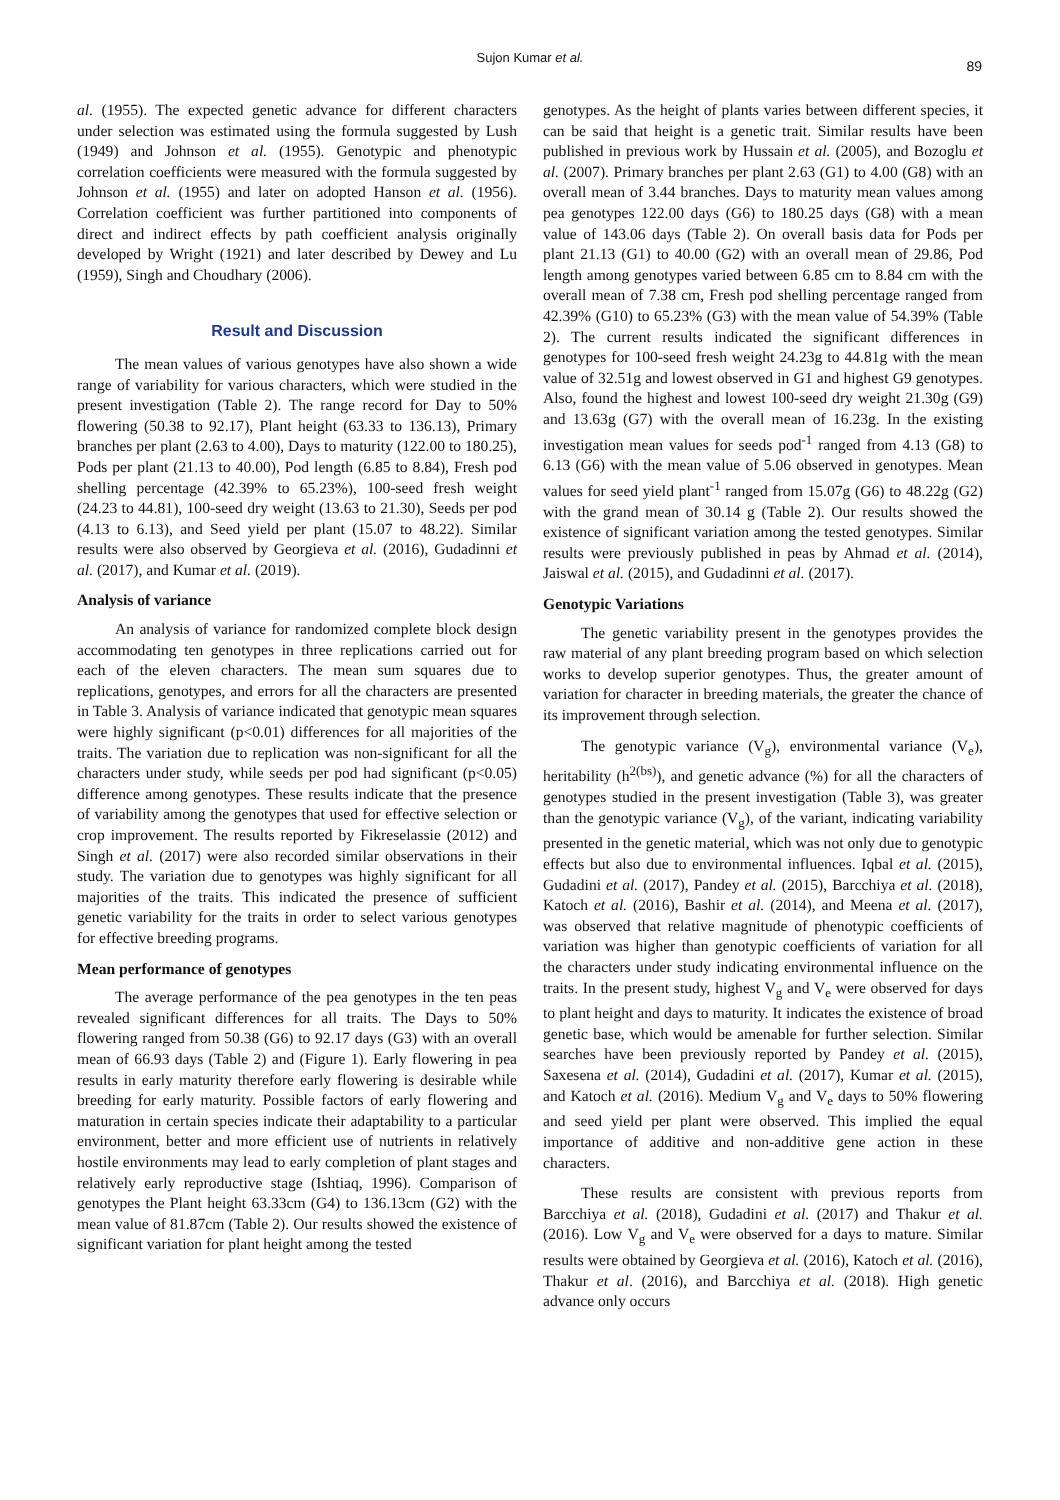Sujon Kumar et al.
89
al. (1955). The expected genetic advance for different characters under selection was estimated using the formula suggested by Lush (1949) and Johnson et al. (1955). Genotypic and phenotypic correlation coefficients were measured with the formula suggested by Johnson et al. (1955) and later on adopted Hanson et al. (1956). Correlation coefficient was further partitioned into components of direct and indirect effects by path coefficient analysis originally developed by Wright (1921) and later described by Dewey and Lu (1959), Singh and Choudhary (2006).
Result and Discussion
The mean values of various genotypes have also shown a wide range of variability for various characters, which were studied in the present investigation (Table 2). The range record for Day to 50% flowering (50.38 to 92.17), Plant height (63.33 to 136.13), Primary branches per plant (2.63 to 4.00), Days to maturity (122.00 to 180.25), Pods per plant (21.13 to 40.00), Pod length (6.85 to 8.84), Fresh pod shelling percentage (42.39% to 65.23%), 100-seed fresh weight (24.23 to 44.81), 100-seed dry weight (13.63 to 21.30), Seeds per pod (4.13 to 6.13), and Seed yield per plant (15.07 to 48.22). Similar results were also observed by Georgieva et al. (2016), Gudadinni et al. (2017), and Kumar et al. (2019).
Analysis of variance
An analysis of variance for randomized complete block design accommodating ten genotypes in three replications carried out for each of the eleven characters. The mean sum squares due to replications, genotypes, and errors for all the characters are presented in Table 3. Analysis of variance indicated that genotypic mean squares were highly significant (p<0.01) differences for all majorities of the traits. The variation due to replication was non-significant for all the characters under study, while seeds per pod had significant (p<0.05) difference among genotypes. These results indicate that the presence of variability among the genotypes that used for effective selection or crop improvement. The results reported by Fikreselassie (2012) and Singh et al. (2017) were also recorded similar observations in their study. The variation due to genotypes was highly significant for all majorities of the traits. This indicated the presence of sufficient genetic variability for the traits in order to select various genotypes for effective breeding programs.
Mean performance of genotypes
The average performance of the pea genotypes in the ten peas revealed significant differences for all traits. The Days to 50% flowering ranged from 50.38 (G6) to 92.17 days (G3) with an overall mean of 66.93 days (Table 2) and (Figure 1). Early flowering in pea results in early maturity therefore early flowering is desirable while breeding for early maturity. Possible factors of early flowering and maturation in certain species indicate their adaptability to a particular environment, better and more efficient use of nutrients in relatively hostile environments may lead to early completion of plant stages and relatively early reproductive stage (Ishtiaq, 1996). Comparison of genotypes the Plant height 63.33cm (G4) to 136.13cm (G2) with the mean value of 81.87cm (Table 2). Our results showed the existence of significant variation for plant height among the tested
genotypes. As the height of plants varies between different species, it can be said that height is a genetic trait. Similar results have been published in previous work by Hussain et al. (2005), and Bozoglu et al. (2007). Primary branches per plant 2.63 (G1) to 4.00 (G8) with an overall mean of 3.44 branches. Days to maturity mean values among pea genotypes 122.00 days (G6) to 180.25 days (G8) with a mean value of 143.06 days (Table 2). On overall basis data for Pods per plant 21.13 (G1) to 40.00 (G2) with an overall mean of 29.86, Pod length among genotypes varied between 6.85 cm to 8.84 cm with the overall mean of 7.38 cm, Fresh pod shelling percentage ranged from 42.39% (G10) to 65.23% (G3) with the mean value of 54.39% (Table 2). The current results indicated the significant differences in genotypes for 100-seed fresh weight 24.23g to 44.81g with the mean value of 32.51g and lowest observed in G1 and highest G9 genotypes. Also, found the highest and lowest 100-seed dry weight 21.30g (G9) and 13.63g (G7) with the overall mean of 16.23g. In the existing investigation mean values for seeds pod<sup>-1</sup> ranged from 4.13 (G8) to 6.13 (G6) with the mean value of 5.06 observed in genotypes. Mean values for seed yield plant<sup>-1</sup> ranged from 15.07g (G6) to 48.22g (G2) with the grand mean of 30.14 g (Table 2). Our results showed the existence of significant variation among the tested genotypes. Similar results were previously published in peas by Ahmad et al. (2014), Jaiswal et al. (2015), and Gudadinni et al. (2017).
Genotypic Variations
The genetic variability present in the genotypes provides the raw material of any plant breeding program based on which selection works to develop superior genotypes. Thus, the greater amount of variation for character in breeding materials, the greater the chance of its improvement through selection.
The genotypic variance (V<sub>g</sub>), environmental variance (V<sub>e</sub>), heritability (h<sup>2(bs)</sup>), and genetic advance (%) for all the characters of genotypes studied in the present investigation (Table 3), was greater than the genotypic variance (V<sub>g</sub>), of the variant, indicating variability presented in the genetic material, which was not only due to genotypic effects but also due to environmental influences. Iqbal et al. (2015), Gudadini et al. (2017), Pandey et al. (2015), Barcchiya et al. (2018), Katoch et al. (2016), Bashir et al. (2014), and Meena et al. (2017), was observed that relative magnitude of phenotypic coefficients of variation was higher than genotypic coefficients of variation for all the characters under study indicating environmental influence on the traits. In the present study, highest V<sub>g</sub> and V<sub>e</sub> were observed for days to plant height and days to maturity. It indicates the existence of broad genetic base, which would be amenable for further selection. Similar searches have been previously reported by Pandey et al. (2015), Saxesena et al. (2014), Gudadini et al. (2017), Kumar et al. (2015), and Katoch et al. (2016). Medium V<sub>g</sub> and V<sub>e</sub> days to 50% flowering and seed yield per plant were observed. This implied the equal importance of additive and non-additive gene action in these characters.
These results are consistent with previous reports from Barcchiya et al. (2018), Gudadini et al. (2017) and Thakur et al. (2016). Low V<sub>g</sub> and V<sub>e</sub> were observed for a days to mature. Similar results were obtained by Georgieva et al. (2016), Katoch et al. (2016), Thakur et al. (2016), and Barcchiya et al. (2018). High genetic advance only occurs